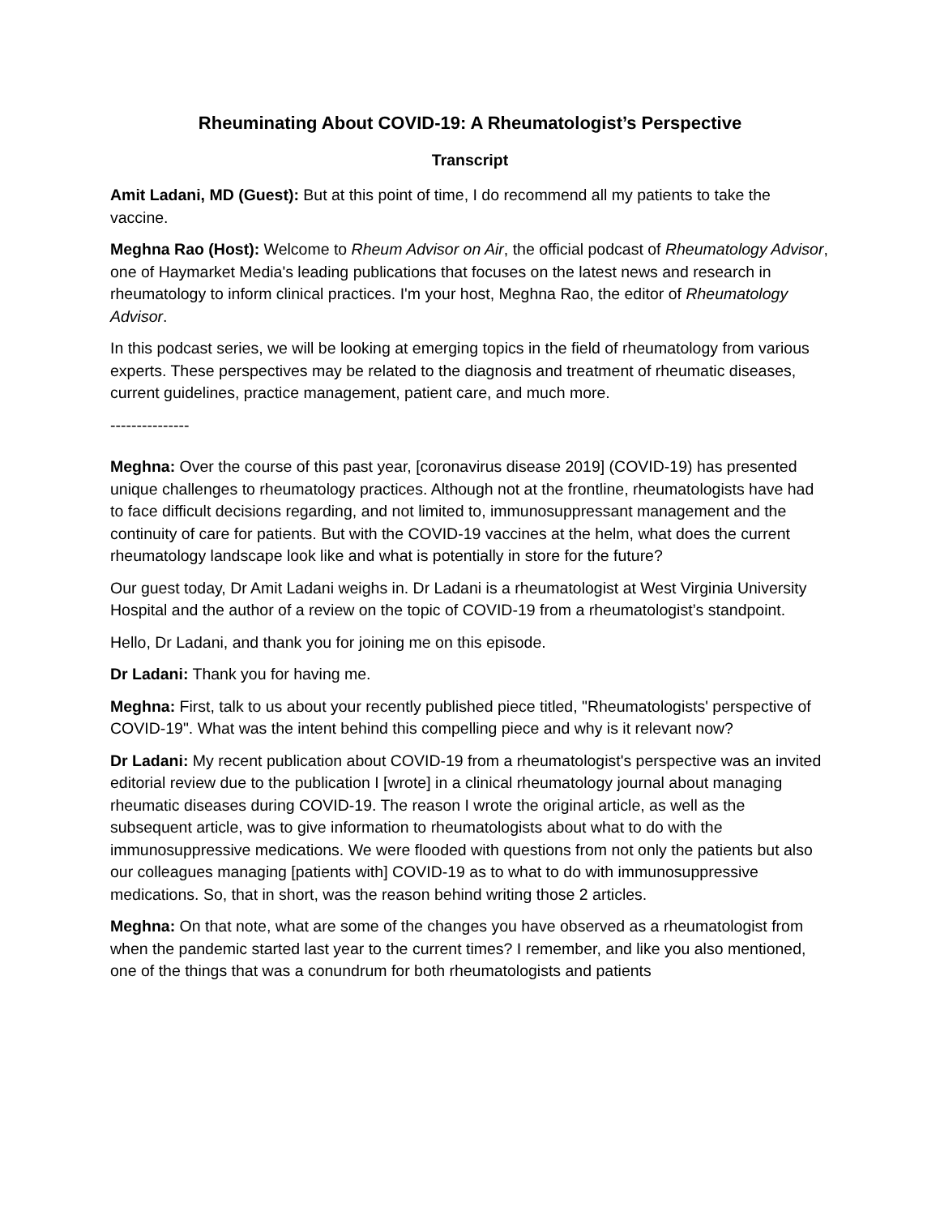Rheuminating About COVID-19: A Rheumatologist’s Perspective
Transcript
Amit Ladani, MD (Guest): But at this point of time, I do recommend all my patients to take the vaccine.
Meghna Rao (Host): Welcome to Rheum Advisor on Air, the official podcast of Rheumatology Advisor, one of Haymarket Media's leading publications that focuses on the latest news and research in rheumatology to inform clinical practices. I'm your host, Meghna Rao, the editor of Rheumatology Advisor.
In this podcast series, we will be looking at emerging topics in the field of rheumatology from various experts. These perspectives may be related to the diagnosis and treatment of rheumatic diseases, current guidelines, practice management, patient care, and much more.
---------------
Meghna: Over the course of this past year, [coronavirus disease 2019] (COVID-19) has presented unique challenges to rheumatology practices. Although not at the frontline, rheumatologists have had to face difficult decisions regarding, and not limited to, immunosuppressant management and the continuity of care for patients. But with the COVID-19 vaccines at the helm, what does the current rheumatology landscape look like and what is potentially in store for the future?
Our guest today, Dr Amit Ladani weighs in. Dr Ladani is a rheumatologist at West Virginia University Hospital and the author of a review on the topic of COVID-19 from a rheumatologist’s standpoint.
Hello, Dr Ladani, and thank you for joining me on this episode.
Dr Ladani: Thank you for having me.
Meghna: First, talk to us about your recently published piece titled, "Rheumatologists' perspective of COVID-19". What was the intent behind this compelling piece and why is it relevant now?
Dr Ladani: My recent publication about COVID-19 from a rheumatologist's perspective was an invited editorial review due to the publication I [wrote] in a clinical rheumatology journal about managing rheumatic diseases during COVID-19. The reason I wrote the original article, as well as the subsequent article, was to give information to rheumatologists about what to do with the immunosuppressive medications. We were flooded with questions from not only the patients but also our colleagues managing [patients with] COVID-19 as to what to do with immunosuppressive medications. So, that in short, was the reason behind writing those 2 articles.
Meghna: On that note, what are some of the changes you have observed as a rheumatologist from when the pandemic started last year to the current times? I remember, and like you also mentioned, one of the things that was a conundrum for both rheumatologists and patients